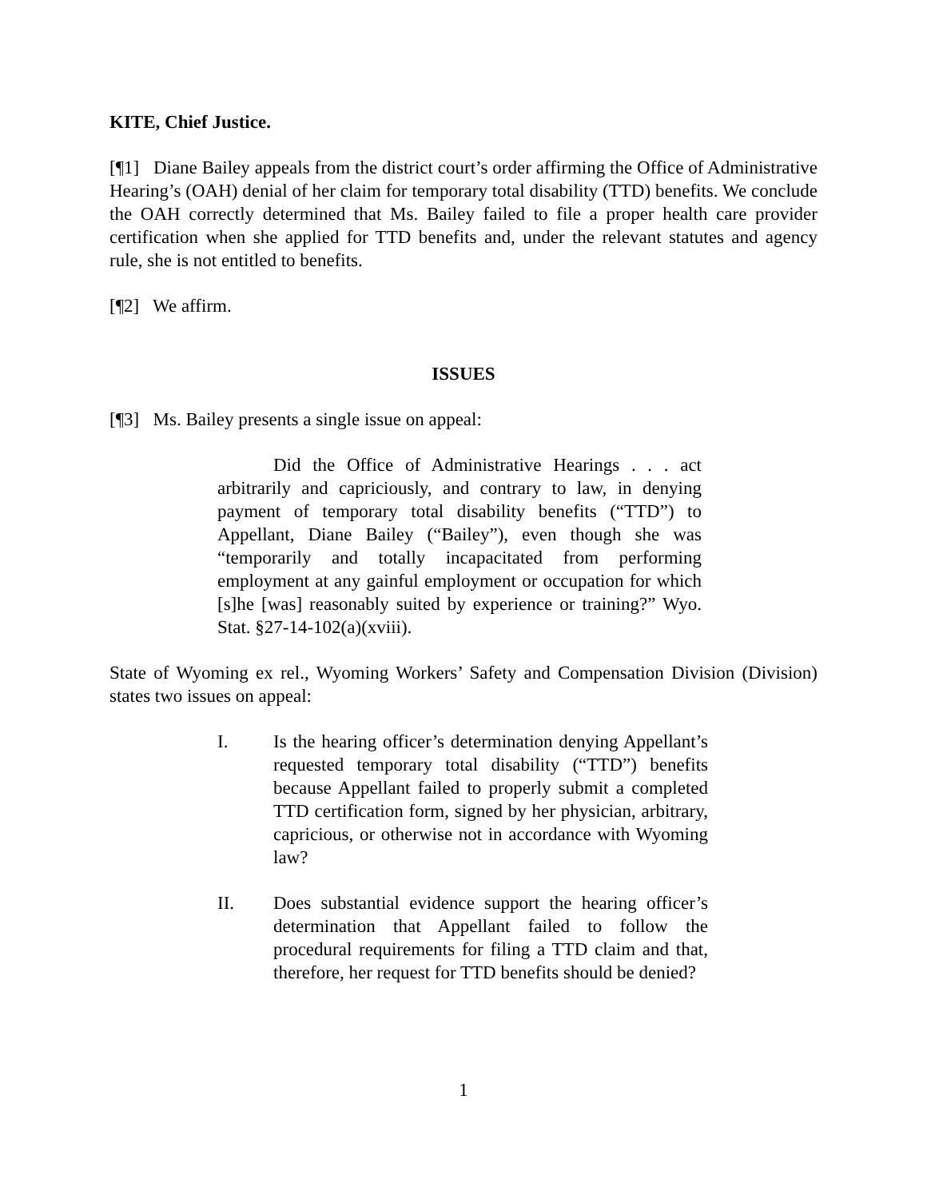KITE, Chief Justice.
[¶1] Diane Bailey appeals from the district court’s order affirming the Office of Administrative Hearing’s (OAH) denial of her claim for temporary total disability (TTD) benefits. We conclude the OAH correctly determined that Ms. Bailey failed to file a proper health care provider certification when she applied for TTD benefits and, under the relevant statutes and agency rule, she is not entitled to benefits.
[¶2] We affirm.
ISSUES
[¶3] Ms. Bailey presents a single issue on appeal:
Did the Office of Administrative Hearings . . . act arbitrarily and capriciously, and contrary to law, in denying payment of temporary total disability benefits (“TTD”) to Appellant, Diane Bailey (“Bailey”), even though she was “temporarily and totally incapacitated from performing employment at any gainful employment or occupation for which [s]he [was] reasonably suited by experience or training?” Wyo. Stat. §27-14-102(a)(xviii).
State of Wyoming ex rel., Wyoming Workers’ Safety and Compensation Division (Division) states two issues on appeal:
I. Is the hearing officer’s determination denying Appellant’s requested temporary total disability (“TTD”) benefits because Appellant failed to properly submit a completed TTD certification form, signed by her physician, arbitrary, capricious, or otherwise not in accordance with Wyoming law?
II. Does substantial evidence support the hearing officer’s determination that Appellant failed to follow the procedural requirements for filing a TTD claim and that, therefore, her request for TTD benefits should be denied?
1